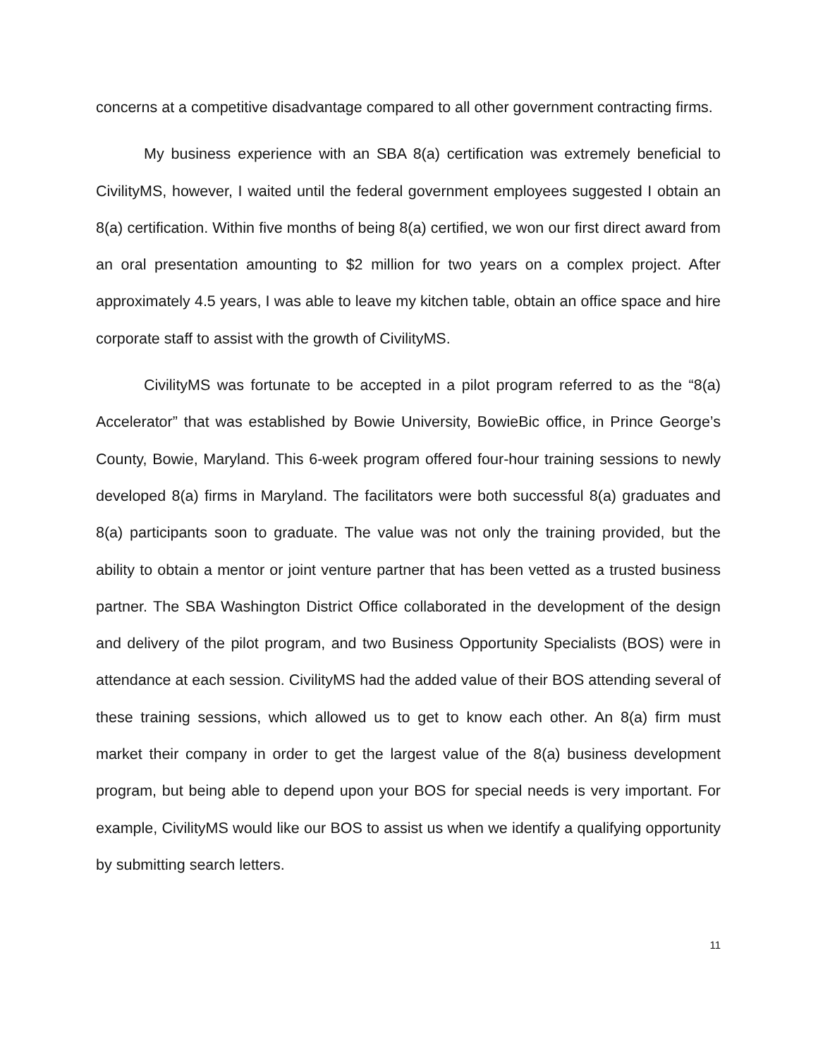concerns at a competitive disadvantage compared to all other government contracting firms.
My business experience with an SBA 8(a) certification was extremely beneficial to CivilityMS, however, I waited until the federal government employees suggested I obtain an 8(a) certification. Within five months of being 8(a) certified, we won our first direct award from an oral presentation amounting to $2 million for two years on a complex project. After approximately 4.5 years, I was able to leave my kitchen table, obtain an office space and hire corporate staff to assist with the growth of CivilityMS.
CivilityMS was fortunate to be accepted in a pilot program referred to as the “8(a) Accelerator” that was established by Bowie University, BowieBic office, in Prince George’s County, Bowie, Maryland. This 6-week program offered four-hour training sessions to newly developed 8(a) firms in Maryland. The facilitators were both successful 8(a) graduates and 8(a) participants soon to graduate. The value was not only the training provided, but the ability to obtain a mentor or joint venture partner that has been vetted as a trusted business partner. The SBA Washington District Office collaborated in the development of the design and delivery of the pilot program, and two Business Opportunity Specialists (BOS) were in attendance at each session. CivilityMS had the added value of their BOS attending several of these training sessions, which allowed us to get to know each other. An 8(a) firm must market their company in order to get the largest value of the 8(a) business development program, but being able to depend upon your BOS for special needs is very important. For example, CivilityMS would like our BOS to assist us when we identify a qualifying opportunity by submitting search letters.
11